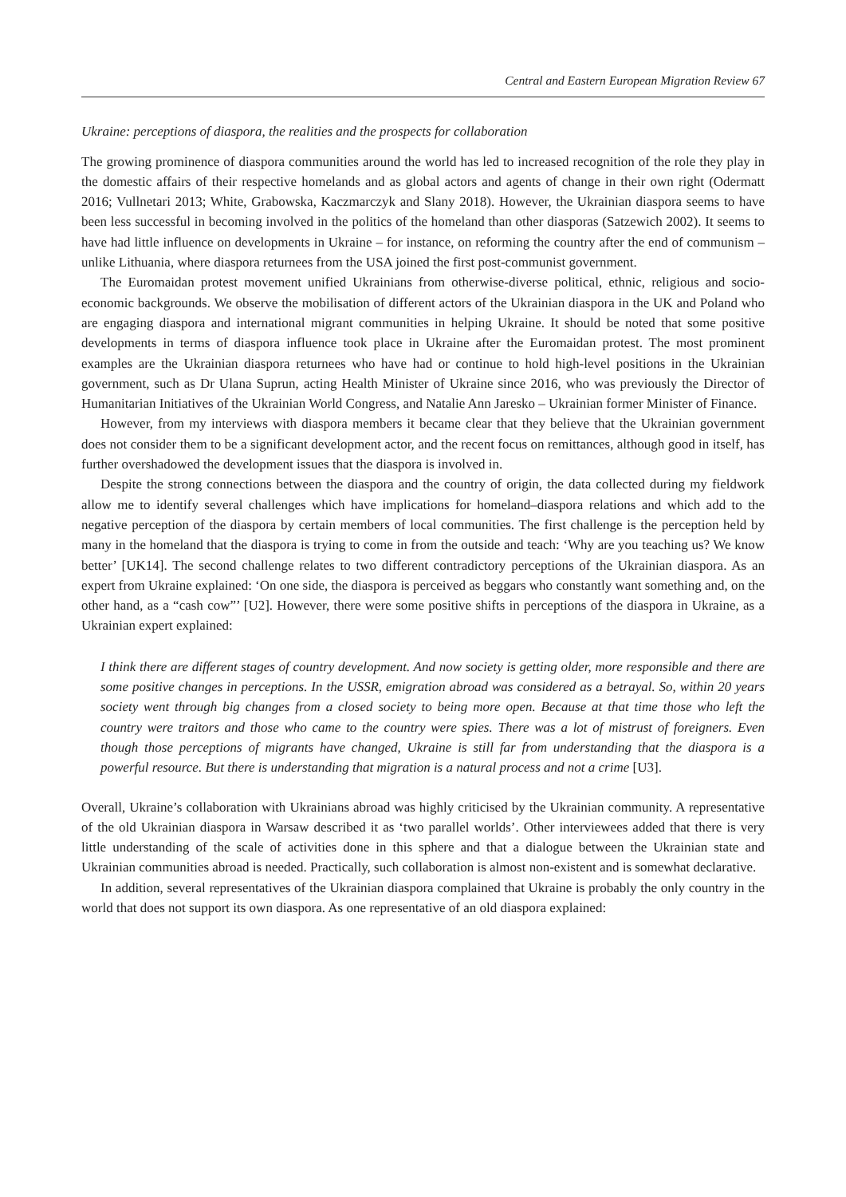Central and Eastern European Migration Review 67
Ukraine: perceptions of diaspora, the realities and the prospects for collaboration
The growing prominence of diaspora communities around the world has led to increased recognition of the role they play in the domestic affairs of their respective homelands and as global actors and agents of change in their own right (Odermatt 2016; Vullnetari 2013; White, Grabowska, Kaczmarczyk and Slany 2018). However, the Ukrainian diaspora seems to have been less successful in becoming involved in the politics of the homeland than other diasporas (Satzewich 2002). It seems to have had little influence on developments in Ukraine – for instance, on reforming the country after the end of communism – unlike Lithuania, where diaspora returnees from the USA joined the first post-communist government.
The Euromaidan protest movement unified Ukrainians from otherwise-diverse political, ethnic, religious and socio-economic backgrounds. We observe the mobilisation of different actors of the Ukrainian diaspora in the UK and Poland who are engaging diaspora and international migrant communities in helping Ukraine. It should be noted that some positive developments in terms of diaspora influence took place in Ukraine after the Euromaidan protest. The most prominent examples are the Ukrainian diaspora returnees who have had or continue to hold high-level positions in the Ukrainian government, such as Dr Ulana Suprun, acting Health Minister of Ukraine since 2016, who was previously the Director of Humanitarian Initiatives of the Ukrainian World Congress, and Natalie Ann Jaresko – Ukrainian former Minister of Finance.
However, from my interviews with diaspora members it became clear that they believe that the Ukrainian government does not consider them to be a significant development actor, and the recent focus on remittances, although good in itself, has further overshadowed the development issues that the diaspora is involved in.
Despite the strong connections between the diaspora and the country of origin, the data collected during my fieldwork allow me to identify several challenges which have implications for homeland–diaspora relations and which add to the negative perception of the diaspora by certain members of local communities. The first challenge is the perception held by many in the homeland that the diaspora is trying to come in from the outside and teach: ‘Why are you teaching us? We know better’ [UK14]. The second challenge relates to two different contradictory perceptions of the Ukrainian diaspora. As an expert from Ukraine explained: ‘On one side, the diaspora is perceived as beggars who constantly want something and, on the other hand, as a “cash cow”’ [U2]. However, there were some positive shifts in perceptions of the diaspora in Ukraine, as a Ukrainian expert explained:
I think there are different stages of country development. And now society is getting older, more responsible and there are some positive changes in perceptions. In the USSR, emigration abroad was considered as a betrayal. So, within 20 years society went through big changes from a closed society to being more open. Because at that time those who left the country were traitors and those who came to the country were spies. There was a lot of mistrust of foreigners. Even though those perceptions of migrants have changed, Ukraine is still far from understanding that the diaspora is a powerful resource. But there is understanding that migration is a natural process and not a crime [U3].
Overall, Ukraine’s collaboration with Ukrainians abroad was highly criticised by the Ukrainian community. A representative of the old Ukrainian diaspora in Warsaw described it as ‘two parallel worlds’. Other interviewees added that there is very little understanding of the scale of activities done in this sphere and that a dialogue between the Ukrainian state and Ukrainian communities abroad is needed. Practically, such collaboration is almost non-existent and is somewhat declarative.
In addition, several representatives of the Ukrainian diaspora complained that Ukraine is probably the only country in the world that does not support its own diaspora. As one representative of an old diaspora explained: